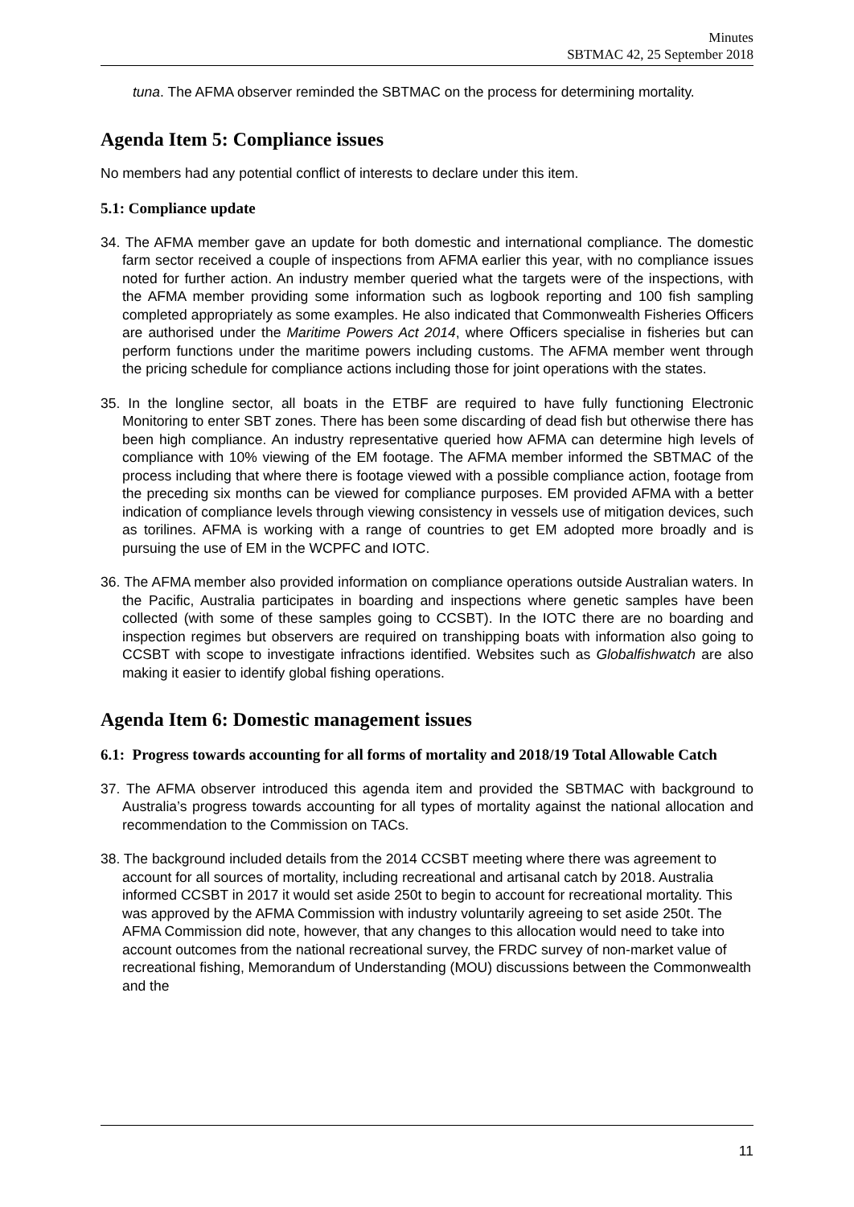Minutes
SBTMAC 42, 25 September 2018
tuna. The AFMA observer reminded the SBTMAC on the process for determining mortality.
Agenda Item 5: Compliance issues
No members had any potential conflict of interests to declare under this item.
5.1: Compliance update
34. The AFMA member gave an update for both domestic and international compliance. The domestic farm sector received a couple of inspections from AFMA earlier this year, with no compliance issues noted for further action. An industry member queried what the targets were of the inspections, with the AFMA member providing some information such as logbook reporting and 100 fish sampling completed appropriately as some examples. He also indicated that Commonwealth Fisheries Officers are authorised under the Maritime Powers Act 2014, where Officers specialise in fisheries but can perform functions under the maritime powers including customs. The AFMA member went through the pricing schedule for compliance actions including those for joint operations with the states.
35. In the longline sector, all boats in the ETBF are required to have fully functioning Electronic Monitoring to enter SBT zones. There has been some discarding of dead fish but otherwise there has been high compliance. An industry representative queried how AFMA can determine high levels of compliance with 10% viewing of the EM footage. The AFMA member informed the SBTMAC of the process including that where there is footage viewed with a possible compliance action, footage from the preceding six months can be viewed for compliance purposes. EM provided AFMA with a better indication of compliance levels through viewing consistency in vessels use of mitigation devices, such as torilines. AFMA is working with a range of countries to get EM adopted more broadly and is pursuing the use of EM in the WCPFC and IOTC.
36. The AFMA member also provided information on compliance operations outside Australian waters. In the Pacific, Australia participates in boarding and inspections where genetic samples have been collected (with some of these samples going to CCSBT). In the IOTC there are no boarding and inspection regimes but observers are required on transhipping boats with information also going to CCSBT with scope to investigate infractions identified. Websites such as Globalfishwatch are also making it easier to identify global fishing operations.
Agenda Item 6: Domestic management issues
6.1: Progress towards accounting for all forms of mortality and 2018/19 Total Allowable Catch
37. The AFMA observer introduced this agenda item and provided the SBTMAC with background to Australia’s progress towards accounting for all types of mortality against the national allocation and recommendation to the Commission on TACs.
38. The background included details from the 2014 CCSBT meeting where there was agreement to account for all sources of mortality, including recreational and artisanal catch by 2018. Australia informed CCSBT in 2017 it would set aside 250t to begin to account for recreational mortality. This was approved by the AFMA Commission with industry voluntarily agreeing to set aside 250t. The AFMA Commission did note, however, that any changes to this allocation would need to take into account outcomes from the national recreational survey, the FRDC survey of non-market value of recreational fishing, Memorandum of Understanding (MOU) discussions between the Commonwealth and the
11